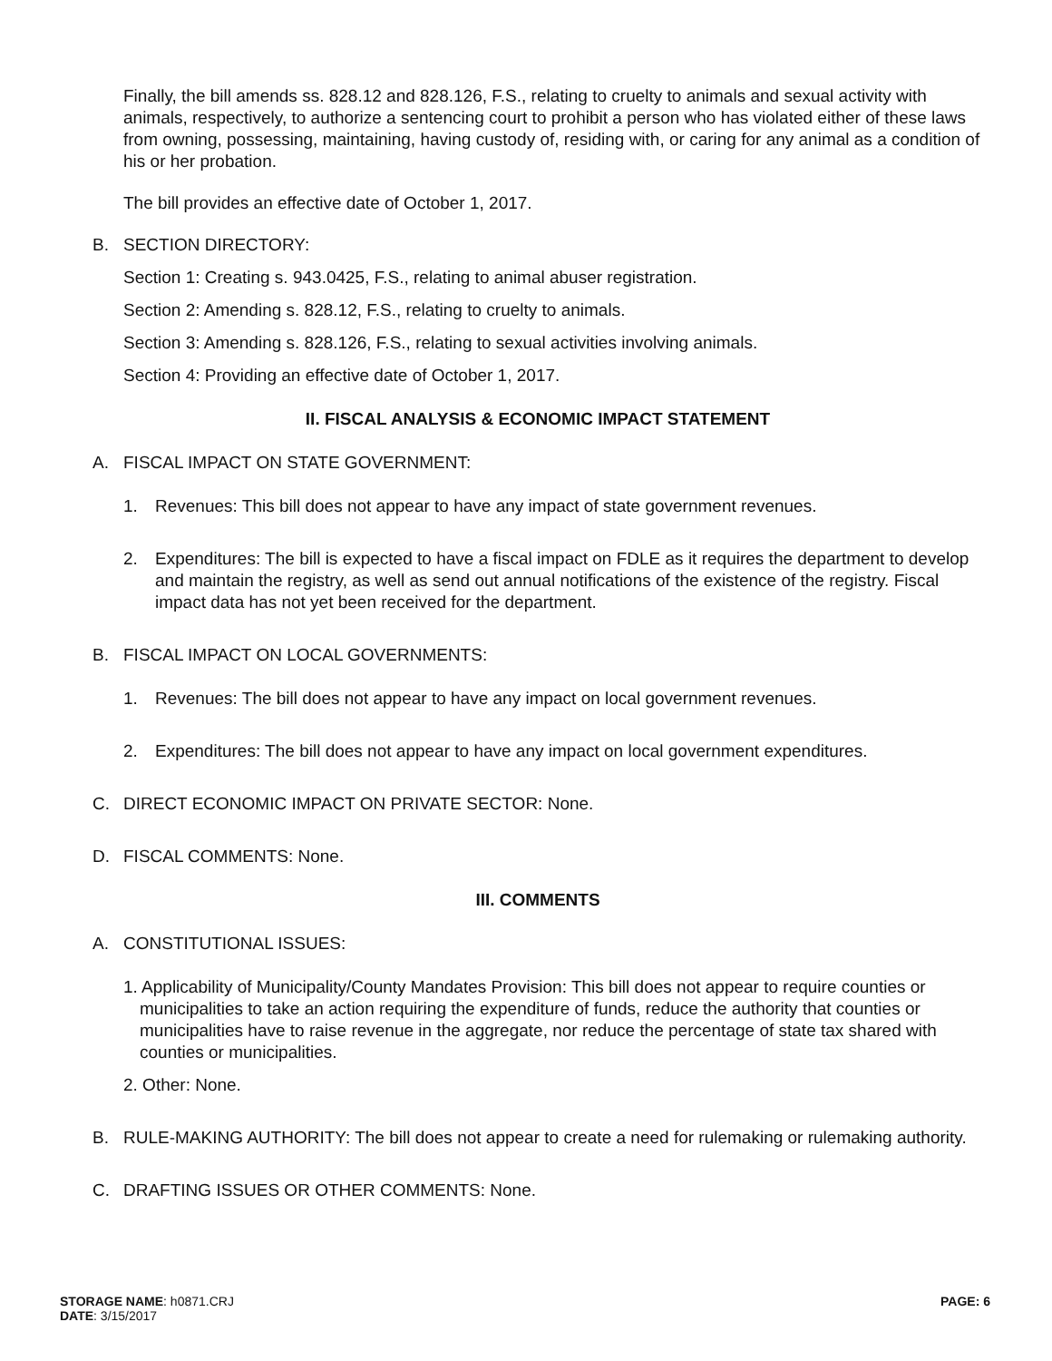Finally, the bill amends ss. 828.12 and 828.126, F.S., relating to cruelty to animals and sexual activity with animals, respectively, to authorize a sentencing court to prohibit a person who has violated either of these laws from owning, possessing, maintaining, having custody of, residing with, or caring for any animal as a condition of his or her probation.
The bill provides an effective date of October 1, 2017.
B. SECTION DIRECTORY:
Section 1: Creating s. 943.0425, F.S., relating to animal abuser registration.
Section 2: Amending s. 828.12, F.S., relating to cruelty to animals.
Section 3: Amending s. 828.126, F.S., relating to sexual activities involving animals.
Section 4: Providing an effective date of October 1, 2017.
II. FISCAL ANALYSIS & ECONOMIC IMPACT STATEMENT
A. FISCAL IMPACT ON STATE GOVERNMENT:
1. Revenues: This bill does not appear to have any impact of state government revenues.
2. Expenditures: The bill is expected to have a fiscal impact on FDLE as it requires the department to develop and maintain the registry, as well as send out annual notifications of the existence of the registry. Fiscal impact data has not yet been received for the department.
B. FISCAL IMPACT ON LOCAL GOVERNMENTS:
1. Revenues: The bill does not appear to have any impact on local government revenues.
2. Expenditures: The bill does not appear to have any impact on local government expenditures.
C. DIRECT ECONOMIC IMPACT ON PRIVATE SECTOR: None.
D. FISCAL COMMENTS: None.
III. COMMENTS
A. CONSTITUTIONAL ISSUES:
1. Applicability of Municipality/County Mandates Provision: This bill does not appear to require counties or municipalities to take an action requiring the expenditure of funds, reduce the authority that counties or municipalities have to raise revenue in the aggregate, nor reduce the percentage of state tax shared with counties or municipalities.
2. Other: None.
B. RULE-MAKING AUTHORITY: The bill does not appear to create a need for rulemaking or rulemaking authority.
C. DRAFTING ISSUES OR OTHER COMMENTS: None.
STORAGE NAME: h0871.CRJ
DATE: 3/15/2017
PAGE: 6